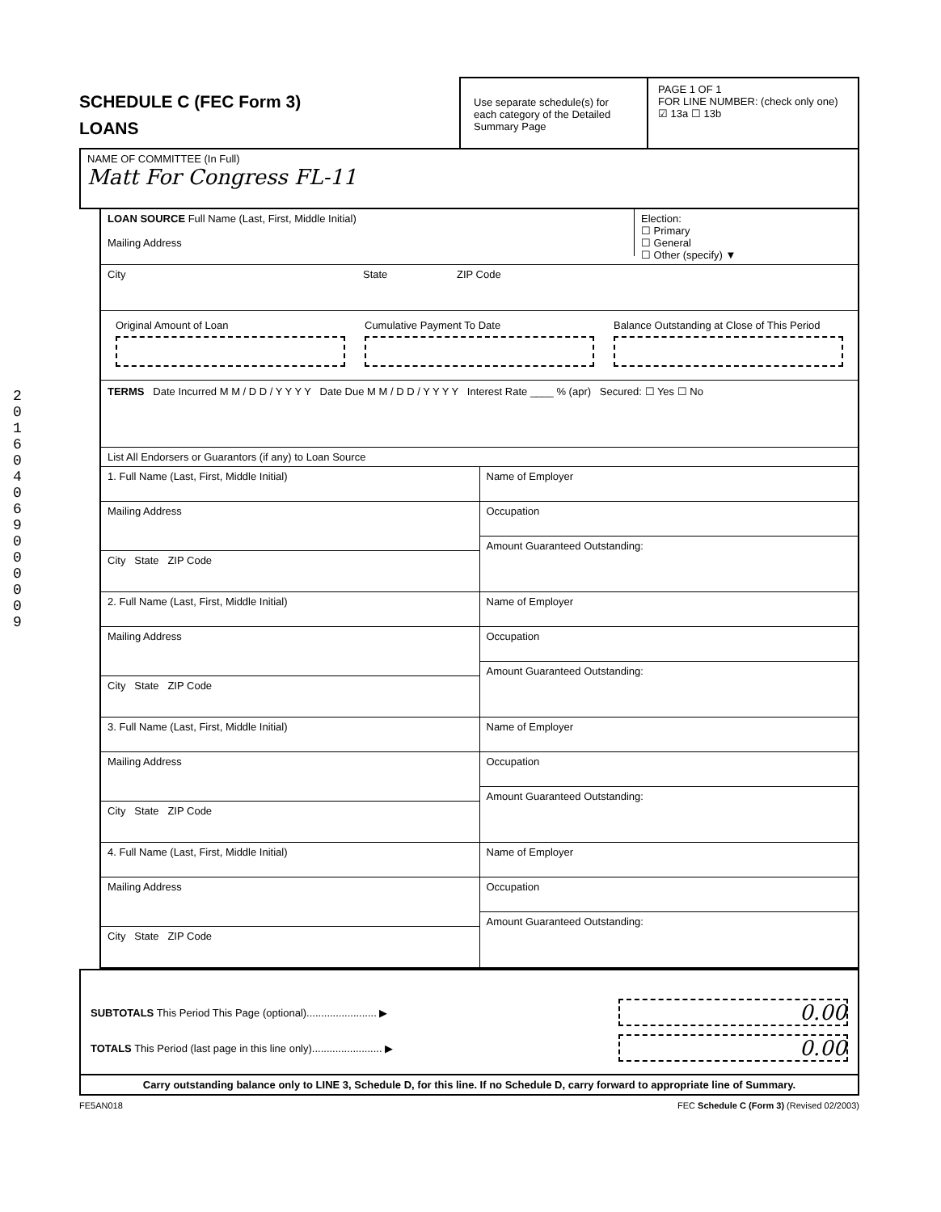201604069000009
SCHEDULE C (FEC Form 3)
LOANS
Use separate schedule(s) for each category of the Detailed Summary Page
PAGE 1 OF 1
FOR LINE NUMBER: (check only one)
☑ 13a ☐ 13b
NAME OF COMMITTEE (In Full)
Matt For Congress FL-11
LOAN SOURCE Full Name (Last, First, Middle Initial)
Mailing Address
Election:
☐ Primary
☐ General
☐ Other (specify) ▼
City State ZIP Code
Original Amount of Loan Cumulative Payment To Date Balance Outstanding at Close of This Period
TERMS Date Incurred M M / D D / Y Y Y Y Date Due M M / D D / Y Y Y Y Interest Rate ____ % (apr) Secured: ☐ Yes ☐ No
List All Endorsers or Guarantors (if any) to Loan Source
1. Full Name (Last, First, Middle Initial)
Mailing Address
City State ZIP Code
Name of Employer
Occupation
Amount Guaranteed Outstanding:
2. Full Name (Last, First, Middle Initial)
Mailing Address
City State ZIP Code
Name of Employer
Occupation
Amount Guaranteed Outstanding:
3. Full Name (Last, First, Middle Initial)
Mailing Address
City State ZIP Code
Name of Employer
Occupation
Amount Guaranteed Outstanding:
4. Full Name (Last, First, Middle Initial)
Mailing Address
City State ZIP Code
Name of Employer
Occupation
Amount Guaranteed Outstanding:
SUBTOTALS This Period This Page (optional)........................ ▶ 0.00
TOTALS This Period (last page in this line only)........................ ▶ 0.00
Carry outstanding balance only to LINE 3, Schedule D, for this line. If no Schedule D, carry forward to appropriate line of Summary.
FE5AN018 FEC Schedule C (Form 3) (Revised 02/2003)